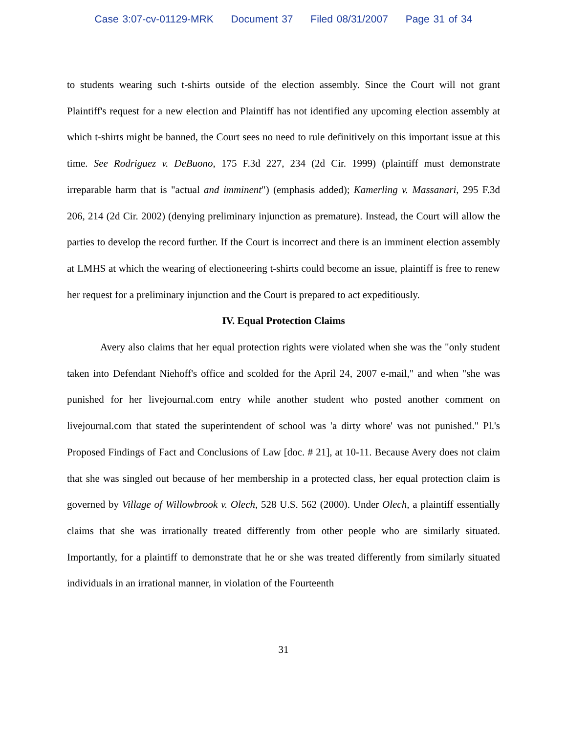Case 3:07-cv-01129-MRK Document 37 Filed 08/31/2007 Page 31 of 34
to students wearing such t-shirts outside of the election assembly. Since the Court will not grant Plaintiff's request for a new election and Plaintiff has not identified any upcoming election assembly at which t-shirts might be banned, the Court sees no need to rule definitively on this important issue at this time. See Rodriguez v. DeBuono, 175 F.3d 227, 234 (2d Cir. 1999) (plaintiff must demonstrate irreparable harm that is "actual and imminent") (emphasis added); Kamerling v. Massanari, 295 F.3d 206, 214 (2d Cir. 2002) (denying preliminary injunction as premature). Instead, the Court will allow the parties to develop the record further. If the Court is incorrect and there is an imminent election assembly at LMHS at which the wearing of electioneering t-shirts could become an issue, plaintiff is free to renew her request for a preliminary injunction and the Court is prepared to act expeditiously.
IV. Equal Protection Claims
Avery also claims that her equal protection rights were violated when she was the "only student taken into Defendant Niehoff's office and scolded for the April 24, 2007 e-mail," and when "she was punished for her livejournal.com entry while another student who posted another comment on livejournal.com that stated the superintendent of school was 'a dirty whore' was not punished." Pl.'s Proposed Findings of Fact and Conclusions of Law [doc. # 21], at 10-11. Because Avery does not claim that she was singled out because of her membership in a protected class, her equal protection claim is governed by Village of Willowbrook v. Olech, 528 U.S. 562 (2000). Under Olech, a plaintiff essentially claims that she was irrationally treated differently from other people who are similarly situated. Importantly, for a plaintiff to demonstrate that he or she was treated differently from similarly situated individuals in an irrational manner, in violation of the Fourteenth
31